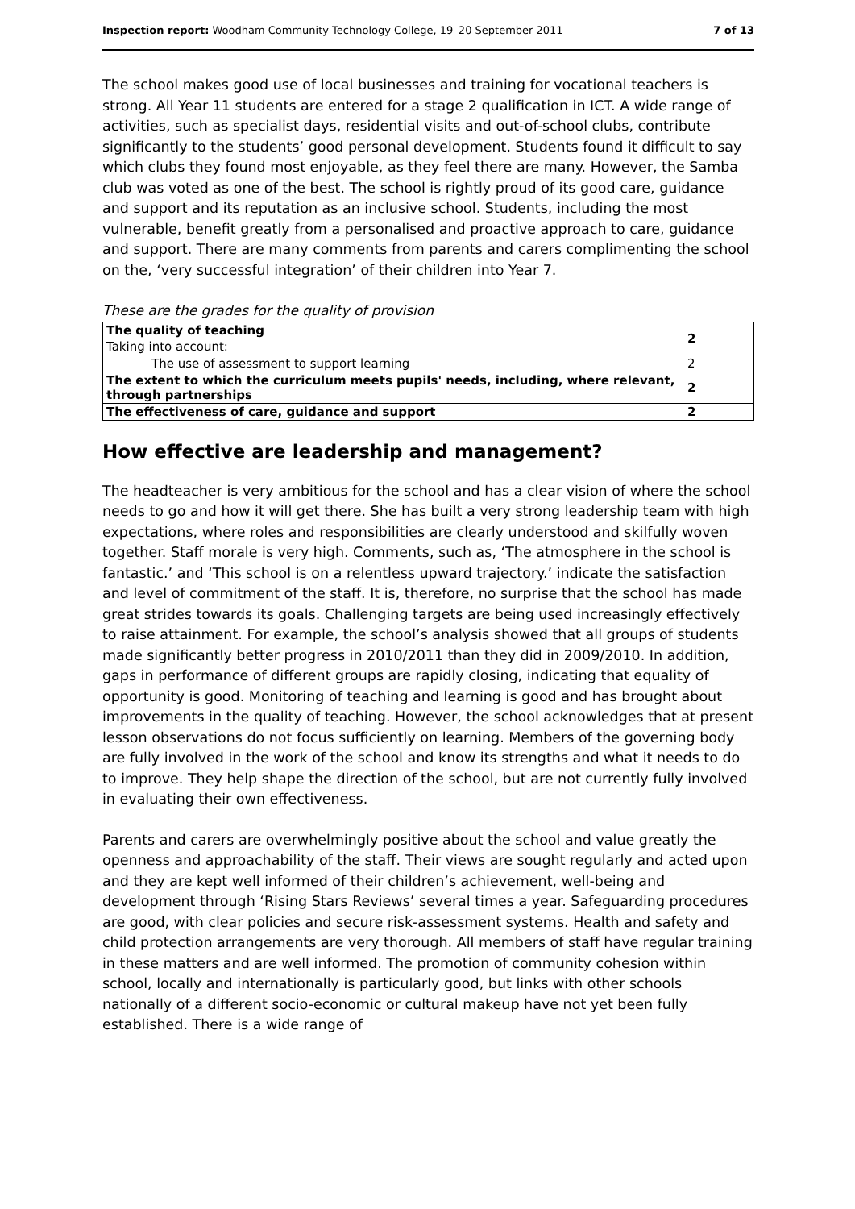Inspection report: Woodham Community Technology College, 19–20 September 2011 7 of 13
The school makes good use of local businesses and training for vocational teachers is strong. All Year 11 students are entered for a stage 2 qualification in ICT. A wide range of activities, such as specialist days, residential visits and out-of-school clubs, contribute significantly to the students’ good personal development. Students found it difficult to say which clubs they found most enjoyable, as they feel there are many. However, the Samba club was voted as one of the best. The school is rightly proud of its good care, guidance and support and its reputation as an inclusive school. Students, including the most vulnerable, benefit greatly from a personalised and proactive approach to care, guidance and support. There are many comments from parents and carers complimenting the school on the, ‘very successful integration’ of their children into Year 7.
These are the grades for the quality of provision
| The quality of teaching | 2 |
| Taking into account: | |
| The use of assessment to support learning | 2 |
| The extent to which the curriculum meets pupils' needs, including, where relevant, through partnerships | 2 |
| The effectiveness of care, guidance and support | 2 |
How effective are leadership and management?
The headteacher is very ambitious for the school and has a clear vision of where the school needs to go and how it will get there. She has built a very strong leadership team with high expectations, where roles and responsibilities are clearly understood and skilfully woven together. Staff morale is very high. Comments, such as, ‘The atmosphere in the school is fantastic.’ and ‘This school is on a relentless upward trajectory.’ indicate the satisfaction and level of commitment of the staff. It is, therefore, no surprise that the school has made great strides towards its goals. Challenging targets are being used increasingly effectively to raise attainment. For example, the school’s analysis showed that all groups of students made significantly better progress in 2010/2011 than they did in 2009/2010. In addition, gaps in performance of different groups are rapidly closing, indicating that equality of opportunity is good. Monitoring of teaching and learning is good and has brought about improvements in the quality of teaching. However, the school acknowledges that at present lesson observations do not focus sufficiently on learning. Members of the governing body are fully involved in the work of the school and know its strengths and what it needs to do to improve. They help shape the direction of the school, but are not currently fully involved in evaluating their own effectiveness.
Parents and carers are overwhelmingly positive about the school and value greatly the openness and approachability of the staff. Their views are sought regularly and acted upon and they are kept well informed of their children’s achievement, well-being and development through ‘Rising Stars Reviews’ several times a year. Safeguarding procedures are good, with clear policies and secure risk-assessment systems. Health and safety and child protection arrangements are very thorough. All members of staff have regular training in these matters and are well informed. The promotion of community cohesion within school, locally and internationally is particularly good, but links with other schools nationally of a different socio-economic or cultural makeup have not yet been fully established. There is a wide range of